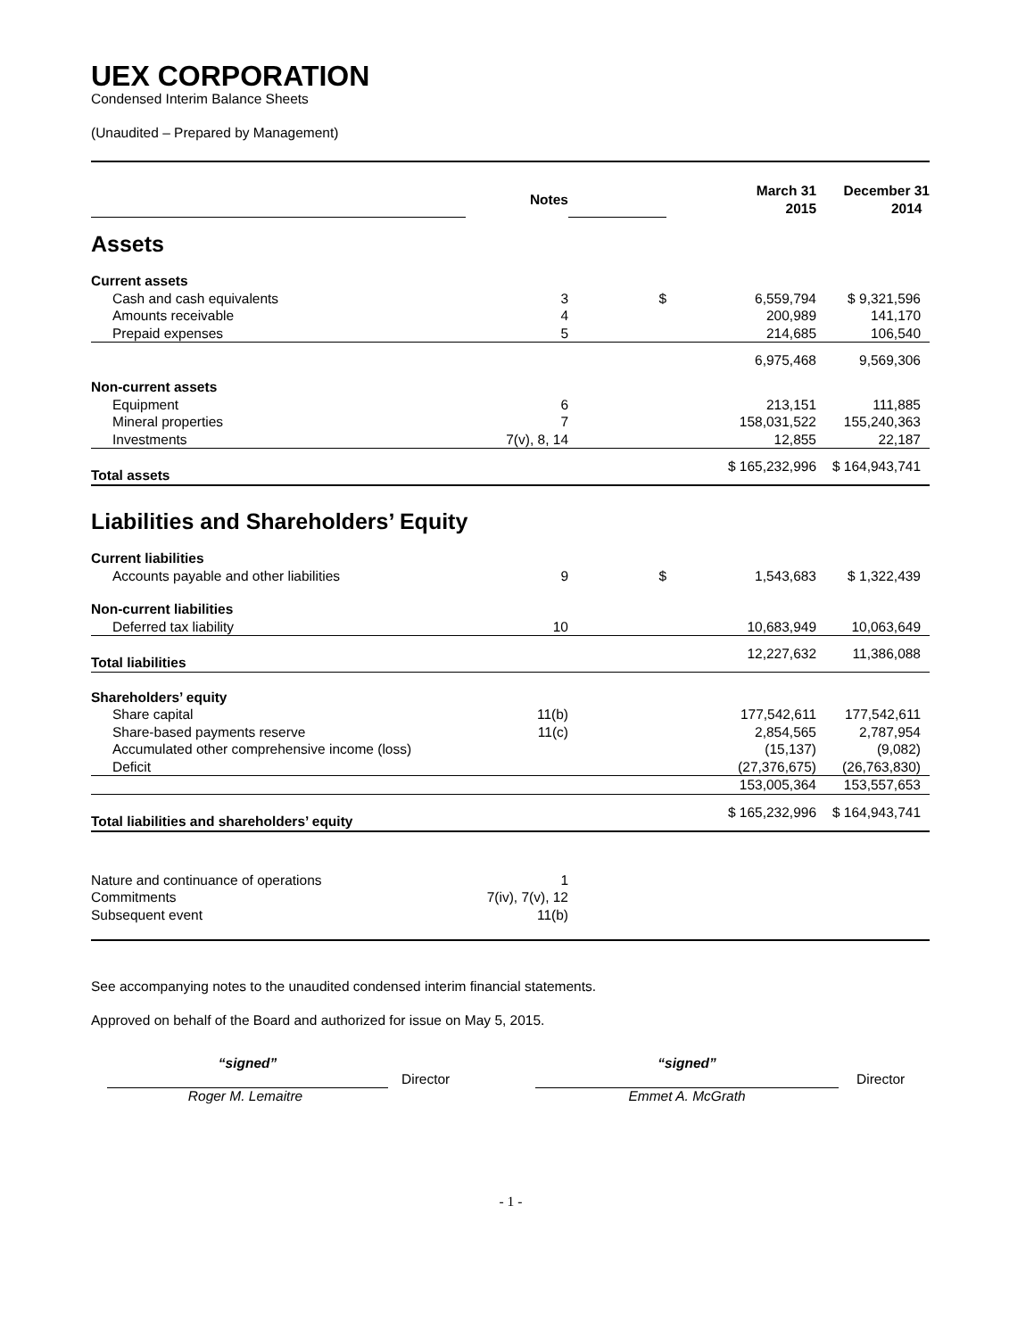UEX CORPORATION
Condensed Interim Balance Sheets
(Unaudited – Prepared by Management)
| | Notes | | March 31 2015 | December 31 2014 | |
| Assets | | | | | |
| Current assets | | | | | |
| Cash and cash equivalents | 3 | $ | 6,559,794 | $ 9,321,596 | |
| Amounts receivable | 4 | | 200,989 | 141,170 | |
| Prepaid expenses | 5 | | 214,685 | 106,540 | |
| | | | 6,975,468 | 9,569,306 | |
| Non-current assets | | | | | |
| Equipment | 6 | | 213,151 | 111,885 | |
| Mineral properties | 7 | | 158,031,522 | 155,240,363 | |
| Investments | 7(v), 8, 14 | | 12,855 | 22,187 | |
| Total assets | | | $ 165,232,996 | $ 164,943,741 | |
| Liabilities and Shareholders’ Equity | | | | | |
| Current liabilities | | | | | |
| Accounts payable and other liabilities | 9 | $ | 1,543,683 | $ 1,322,439 | |
| Non-current liabilities | | | | | |
| Deferred tax liability | 10 | | 10,683,949 | 10,063,649 | |
| Total liabilities | | | 12,227,632 | 11,386,088 | |
| Shareholders’ equity | | | | | |
| Share capital | 11(b) | | 177,542,611 | 177,542,611 | |
| Share-based payments reserve | 11(c) | | 2,854,565 | 2,787,954 | |
| Accumulated other comprehensive income (loss) | | | (15,137) | (9,082) | |
| Deficit | | | (27,376,675) | (26,763,830) | |
| | | | 153,005,364 | 153,557,653 | |
| Total liabilities and shareholders’ equity | | | $ 165,232,996 | $ 164,943,741 | |
| Nature and continuance of operations | 1 | | | | |
| Commitments | 7(iv), 7(v), 12 | | | | |
| Subsequent event | 11(b) | | | | |
See accompanying notes to the unaudited condensed interim financial statements.
Approved on behalf of the Board and authorized for issue on May 5, 2015.
“signed”
Roger M. Lemaitre
Director
“signed”
Emmet A. McGrath
Director
- 1 -